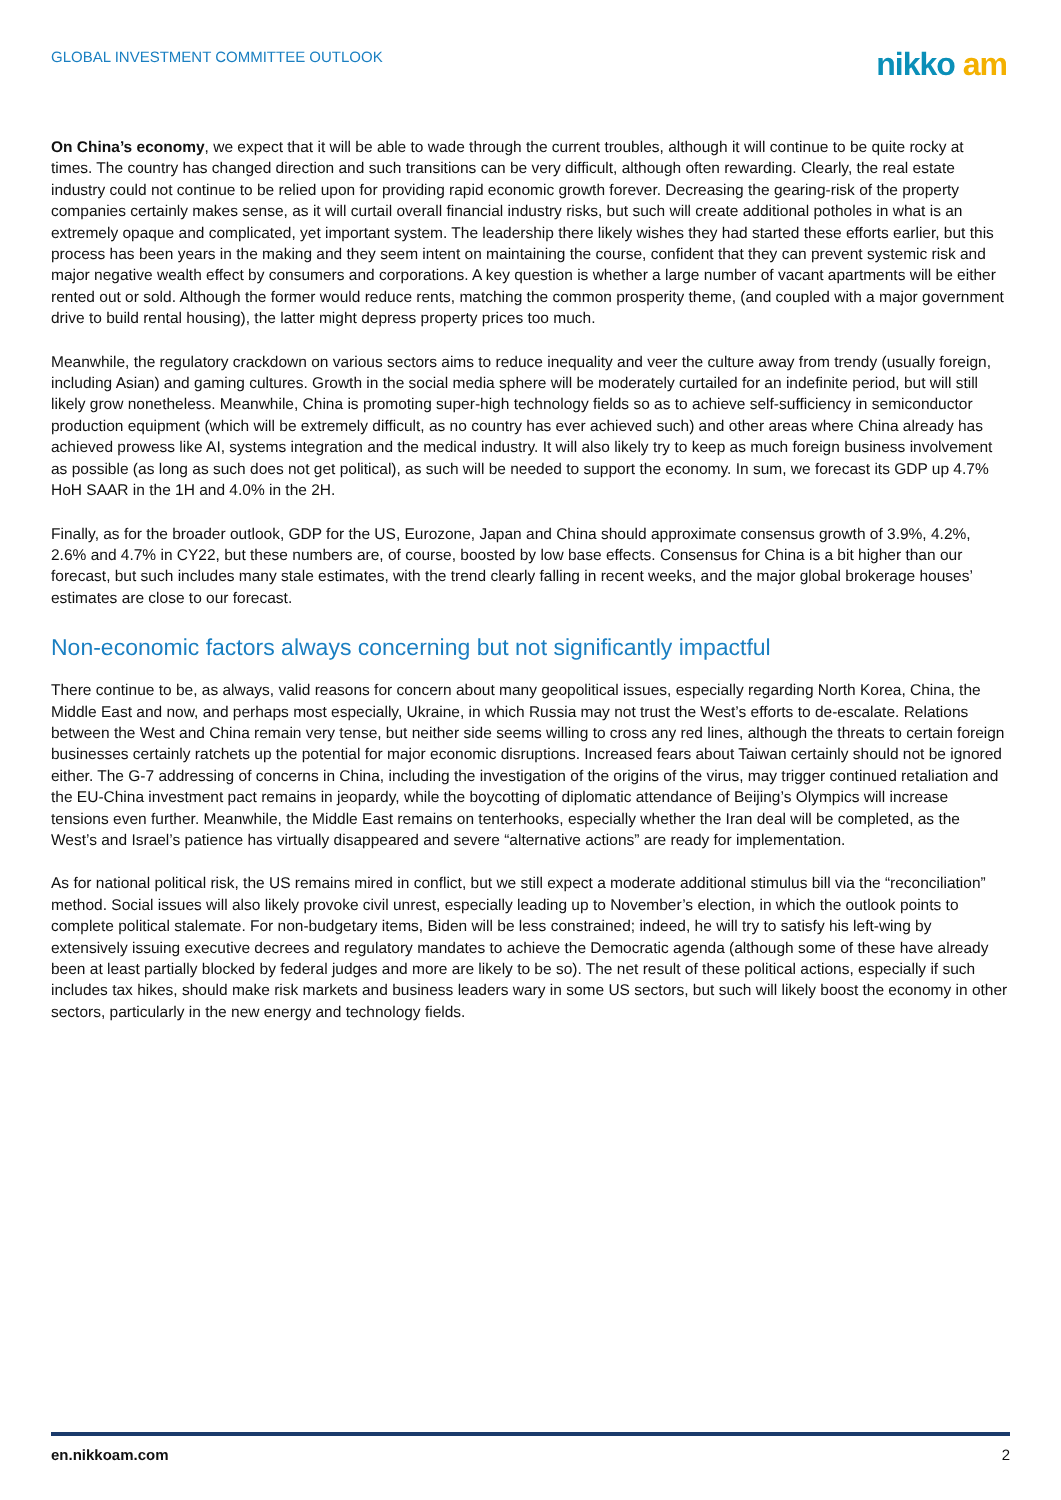GLOBAL INVESTMENT COMMITTEE OUTLOOK
nikko am
On China’s economy, we expect that it will be able to wade through the current troubles, although it will continue to be quite rocky at times. The country has changed direction and such transitions can be very difficult, although often rewarding. Clearly, the real estate industry could not continue to be relied upon for providing rapid economic growth forever. Decreasing the gearing-risk of the property companies certainly makes sense, as it will curtail overall financial industry risks, but such will create additional potholes in what is an extremely opaque and complicated, yet important system. The leadership there likely wishes they had started these efforts earlier, but this process has been years in the making and they seem intent on maintaining the course, confident that they can prevent systemic risk and major negative wealth effect by consumers and corporations. A key question is whether a large number of vacant apartments will be either rented out or sold. Although the former would reduce rents, matching the common prosperity theme, (and coupled with a major government drive to build rental housing), the latter might depress property prices too much.
Meanwhile, the regulatory crackdown on various sectors aims to reduce inequality and veer the culture away from trendy (usually foreign, including Asian) and gaming cultures. Growth in the social media sphere will be moderately curtailed for an indefinite period, but will still likely grow nonetheless. Meanwhile, China is promoting super-high technology fields so as to achieve self-sufficiency in semiconductor production equipment (which will be extremely difficult, as no country has ever achieved such) and other areas where China already has achieved prowess like AI, systems integration and the medical industry. It will also likely try to keep as much foreign business involvement as possible (as long as such does not get political), as such will be needed to support the economy. In sum, we forecast its GDP up 4.7% HoH SAAR in the 1H and 4.0% in the 2H.
Finally, as for the broader outlook, GDP for the US, Eurozone, Japan and China should approximate consensus growth of 3.9%, 4.2%, 2.6% and 4.7% in CY22, but these numbers are, of course, boosted by low base effects. Consensus for China is a bit higher than our forecast, but such includes many stale estimates, with the trend clearly falling in recent weeks, and the major global brokerage houses’ estimates are close to our forecast.
Non-economic factors always concerning but not significantly impactful
There continue to be, as always, valid reasons for concern about many geopolitical issues, especially regarding North Korea, China, the Middle East and now, and perhaps most especially, Ukraine, in which Russia may not trust the West’s efforts to de-escalate. Relations between the West and China remain very tense, but neither side seems willing to cross any red lines, although the threats to certain foreign businesses certainly ratchets up the potential for major economic disruptions. Increased fears about Taiwan certainly should not be ignored either. The G-7 addressing of concerns in China, including the investigation of the origins of the virus, may trigger continued retaliation and the EU-China investment pact remains in jeopardy, while the boycotting of diplomatic attendance of Beijing’s Olympics will increase tensions even further. Meanwhile, the Middle East remains on tenterhooks, especially whether the Iran deal will be completed, as the West’s and Israel’s patience has virtually disappeared and severe “alternative actions” are ready for implementation.
As for national political risk, the US remains mired in conflict, but we still expect a moderate additional stimulus bill via the “reconciliation” method. Social issues will also likely provoke civil unrest, especially leading up to November’s election, in which the outlook points to complete political stalemate. For non-budgetary items, Biden will be less constrained; indeed, he will try to satisfy his left-wing by extensively issuing executive decrees and regulatory mandates to achieve the Democratic agenda (although some of these have already been at least partially blocked by federal judges and more are likely to be so). The net result of these political actions, especially if such includes tax hikes, should make risk markets and business leaders wary in some US sectors, but such will likely boost the economy in other sectors, particularly in the new energy and technology fields.
en.nikkoam.com 2